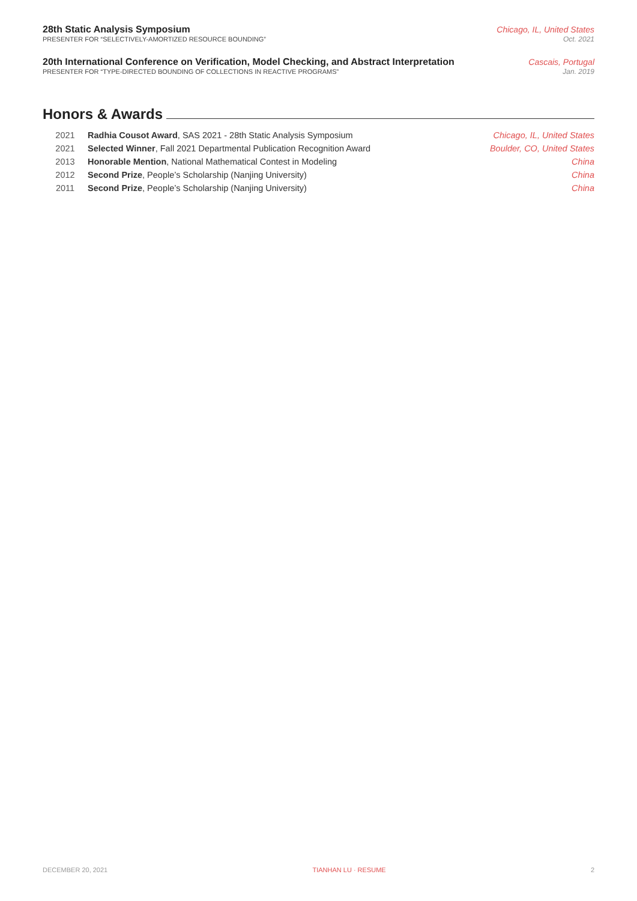28th Static Analysis Symposium Chicago, IL, United States
PRESENTER FOR “SELECTIVELY-AMORTIZED RESOURCE BOUNDING” Oct. 2021
20th International Conference on Verification, Model Checking, and Abstract Interpretation Cascais, Portugal
PRESENTER FOR “TYPE-DIRECTED BOUNDING OF COLLECTIONS IN REACTIVE PROGRAMS” Jan. 2019
Honors & Awards
| 2021 | Radhia Cousot Award , SAS 2021 - 28th Static Analysis Symposium | Chicago, IL, United States |
| 2021 | Selected Winner , Fall 2021 Departmental Publication Recognition Award | Boulder, CO, United States |
| 2013 | Honorable Mention , National Mathematical Contest in Modeling | China |
| 2012 | Second Prize , People’s Scholarship (Nanjing University) | China |
| 2011 | Second Prize , People’s Scholarship (Nanjing University) | China |
DECEMBER 20, 2021 TIANHAN LU · RESUME 2